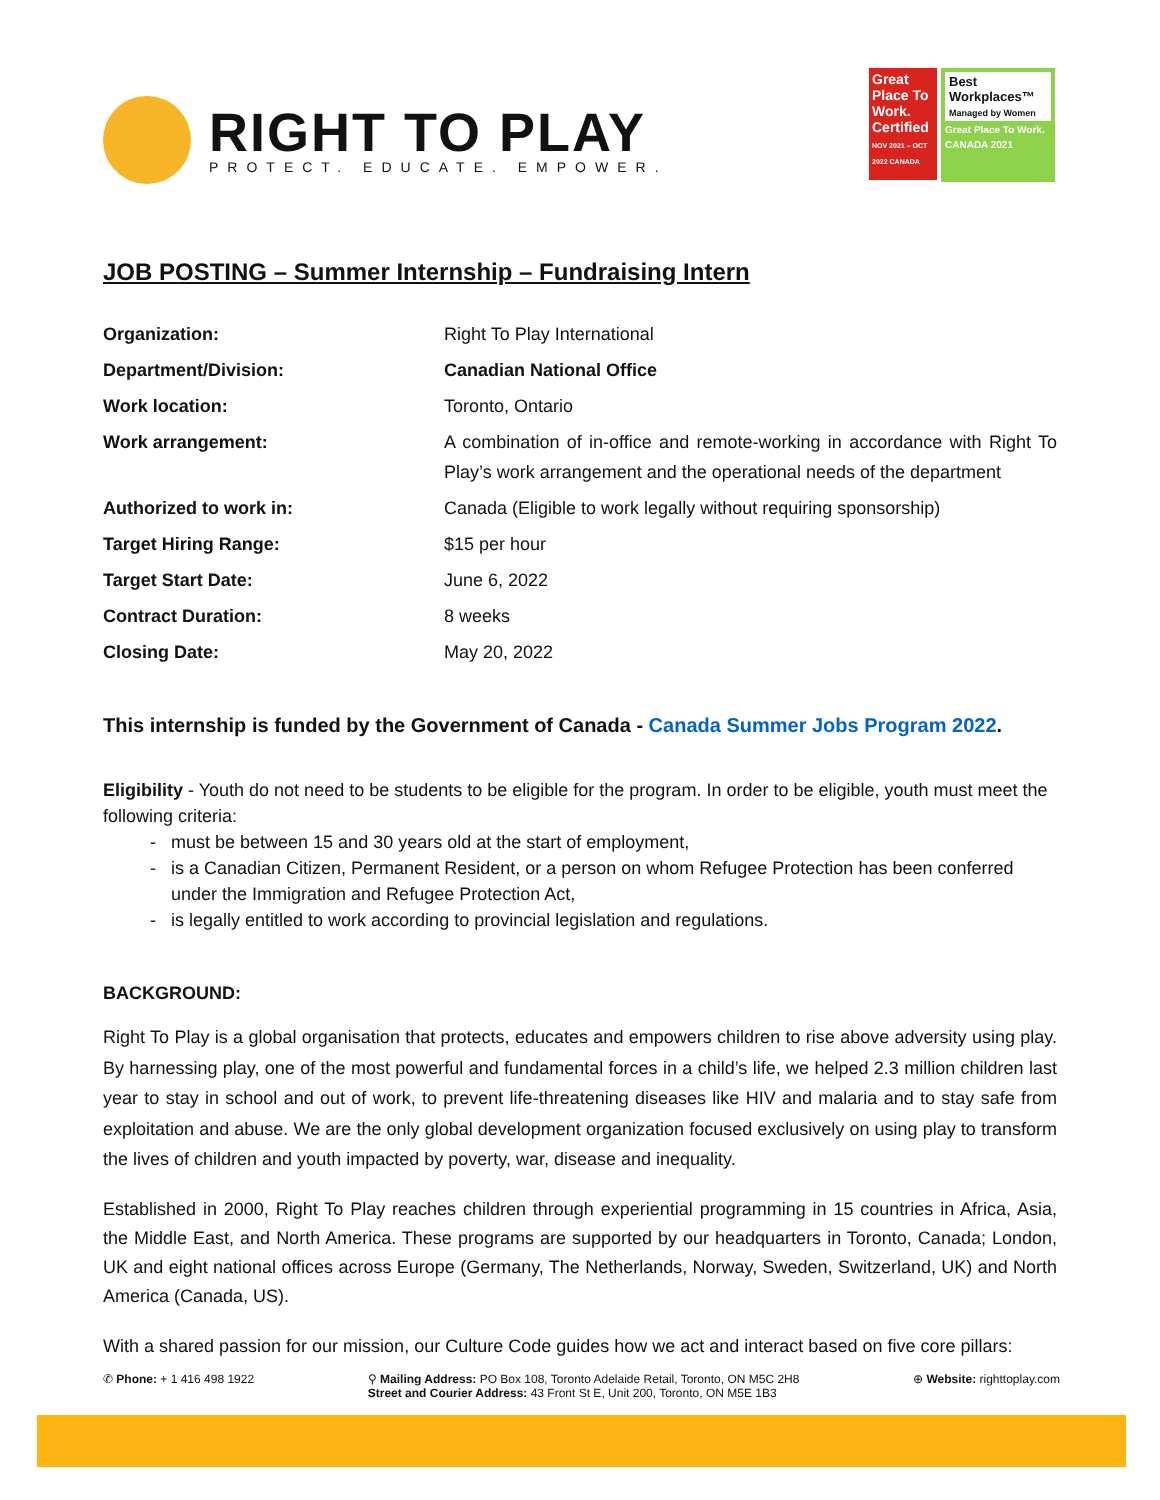RIGHT TO PLAY
PROTECT. EDUCATE. EMPOWER.
Great Place To Work.
Certified
NOV 2021 – OCT 2022 CANADA
Best Workplaces™
Managed by Women
Great Place To Work. CANADA 2021
JOB POSTING – Summer Internship – Fundraising Intern
| Organization: | Right To Play International |
| Department/Division: | Canadian National Office |
| Work location: | Toronto, Ontario |
| Work arrangement: | A combination of in-office and remote-working in accordance with Right To Play’s work arrangement and the operational needs of the department |
| Authorized to work in: | Canada (Eligible to work legally without requiring sponsorship) |
| Target Hiring Range: | $15 per hour |
| Target Start Date: | June 6, 2022 |
| Contract Duration: | 8 weeks |
| Closing Date: | May 20, 2022 |
This internship is funded by the Government of Canada - Canada Summer Jobs Program 2022.
Eligibility - Youth do not need to be students to be eligible for the program. In order to be eligible, youth must meet the following criteria:
must be between 15 and 30 years old at the start of employment,
is a Canadian Citizen, Permanent Resident, or a person on whom Refugee Protection has been conferred under the Immigration and Refugee Protection Act,
is legally entitled to work according to provincial legislation and regulations.
BACKGROUND:
Right To Play is a global organisation that protects, educates and empowers children to rise above adversity using play. By harnessing play, one of the most powerful and fundamental forces in a child’s life, we helped 2.3 million children last year to stay in school and out of work, to prevent life-threatening diseases like HIV and malaria and to stay safe from exploitation and abuse. We are the only global development organization focused exclusively on using play to transform the lives of children and youth impacted by poverty, war, disease and inequality.
Established in 2000, Right To Play reaches children through experiential programming in 15 countries in Africa, Asia, the Middle East, and North America. These programs are supported by our headquarters in Toronto, Canada; London, UK and eight national offices across Europe (Germany, The Netherlands, Norway, Sweden, Switzerland, UK) and North America (Canada, US).
With a shared passion for our mission, our Culture Code guides how we act and interact based on five core pillars:
✆ Phone: + 1 416 498 1922 ⚲ Mailing Address: PO Box 108, Toronto Adelaide Retail, Toronto, ON M5C 2H8
Street and Courier Address: 43 Front St E, Unit 200, Toronto, ON M5E 1B3
⊕ Website: righttoplay.com